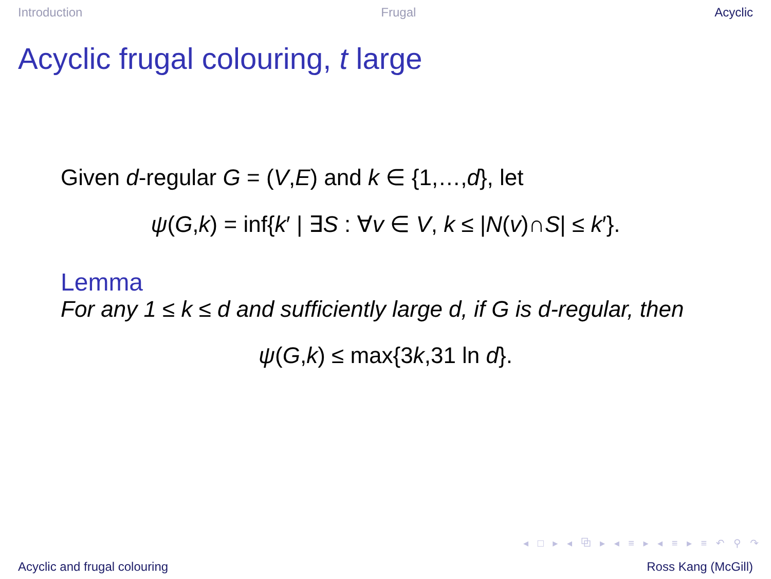Introduction Frugal Acyclic
Acyclic frugal colouring, t large
Given d-regular G = (V,E) and k ∈ {1,…,d}, let
ψ(G,k) = inf{k′ | ∃S : ∀v ∈ V, k ≤ |N(v)∩S| ≤ k′}.
Lemma
For any 1 ≤ k ≤ d and sufficiently large d, if G is d-regular, then
ψ(G,k) ≤ max{3k,31 ln d}.
◂ □ ▸ ◂ ⧉ ▸ ◂ ≡ ▸ ◂ ≡ ▸ ≡ ↶ ⚲ ↷
Acyclic and frugal colouring Ross Kang (McGill)